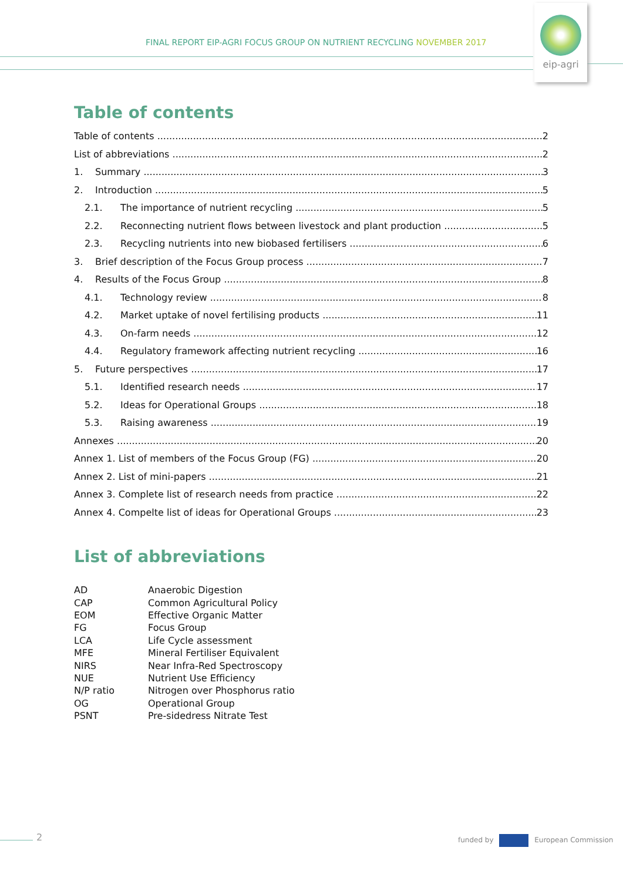FINAL REPORT EIP-AGRI FOCUS GROUP ON NUTRIENT RECYCLING NOVEMBER 2017
eip-agri
Table of contents
Table of contents 2
List of abbreviations 2
1. Summary 3
2. Introduction 5
2.1. The importance of nutrient recycling 5
2.2. Reconnecting nutrient flows between livestock and plant production 5
2.3. Recycling nutrients into new biobased fertilisers 6
3. Brief description of the Focus Group process 7
4. Results of the Focus Group 8
4.1. Technology review 8
4.2. Market uptake of novel fertilising products 11
4.3. On-farm needs 12
4.4. Regulatory framework affecting nutrient recycling 16
5. Future perspectives 17
5.1. Identified research needs 17
5.2. Ideas for Operational Groups 18
5.3. Raising awareness 19
Annexes 20
Annex 1. List of members of the Focus Group (FG) 20
Annex 2. List of mini-papers 21
Annex 3. Complete list of research needs from practice 22
Annex 4. Compelte list of ideas for Operational Groups 23
List of abbreviations
| AD | Anaerobic Digestion |
| CAP | Common Agricultural Policy |
| EOM | Effective Organic Matter |
| FG | Focus Group |
| LCA | Life Cycle assessment |
| MFE | Mineral Fertiliser Equivalent |
| NIRS | Near Infra-Red Spectroscopy |
| NUE | Nutrient Use Efficiency |
| N/P ratio | Nitrogen over Phosphorus ratio |
| OG | Operational Group |
| PSNT | Pre-sidedress Nitrate Test |
2 funded by European Commission